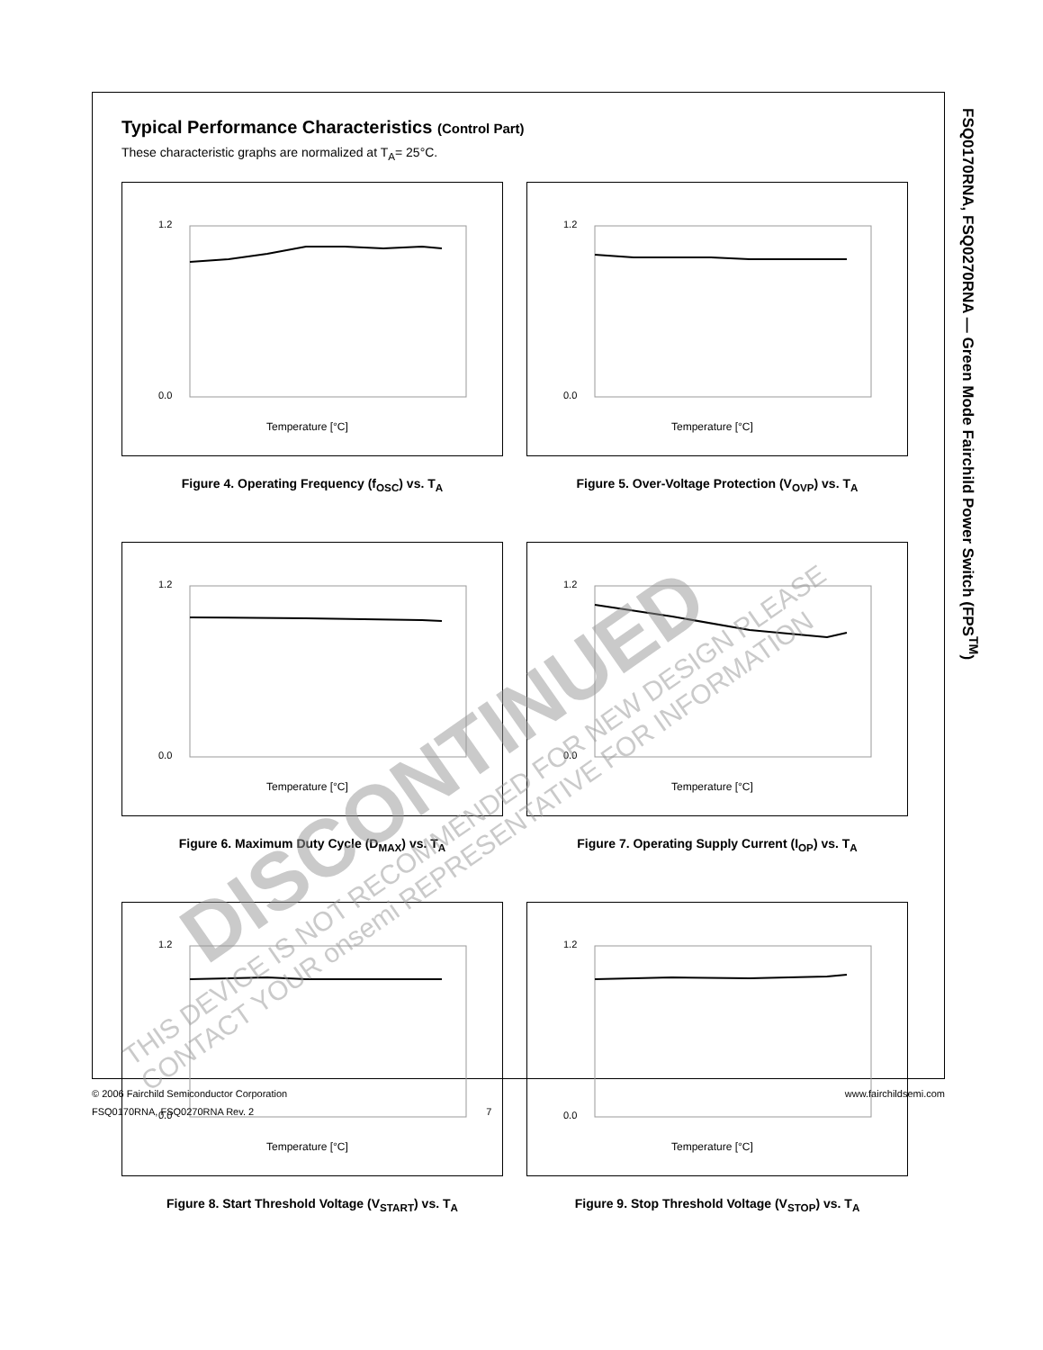FSQ0170RNA, FSQ0270RNA — Green Mode Fairchild Power Switch (FPS<sup>TM</sup>)
Typical Performance Characteristics (Control Part)
These characteristic graphs are normalized at T<sub>A</sub>= 25°C.
1.2
0.0
Temperature [°C]
Figure 4. Operating Frequency (f<sub>OSC</sub>) vs. T<sub>A</sub>
1.2
0.0
Temperature [°C]
Figure 5. Over-Voltage Protection (V<sub>OVP</sub>) vs. T<sub>A</sub>
1.2
0.0
Temperature [°C]
Figure 6. Maximum Duty Cycle (D<sub>MAX</sub>) vs. T<sub>A</sub>
1.2
0.0
Temperature [°C]
Figure 7. Operating Supply Current (I<sub>OP</sub>) vs. T<sub>A</sub>
1.2
0.0
Temperature [°C]
Figure 8. Start Threshold Voltage (V<sub>START</sub>) vs. T<sub>A</sub>
1.2
0.0
Temperature [°C]
Figure 9. Stop Threshold Voltage (V<sub>STOP</sub>) vs. T<sub>A</sub>
www.fairchildsemi.com © 2006 Fairchild Semiconductor Corporation
FSQ0170RNA, FSQ0270RNA Rev. 2 7
DISCONTINUED
THIS DEVICE IS NOT RECOMMENDED FOR NEW DESIGN PLEASE CONTACT YOUR onsemi REPRESENTATIVE FOR INFORMATION